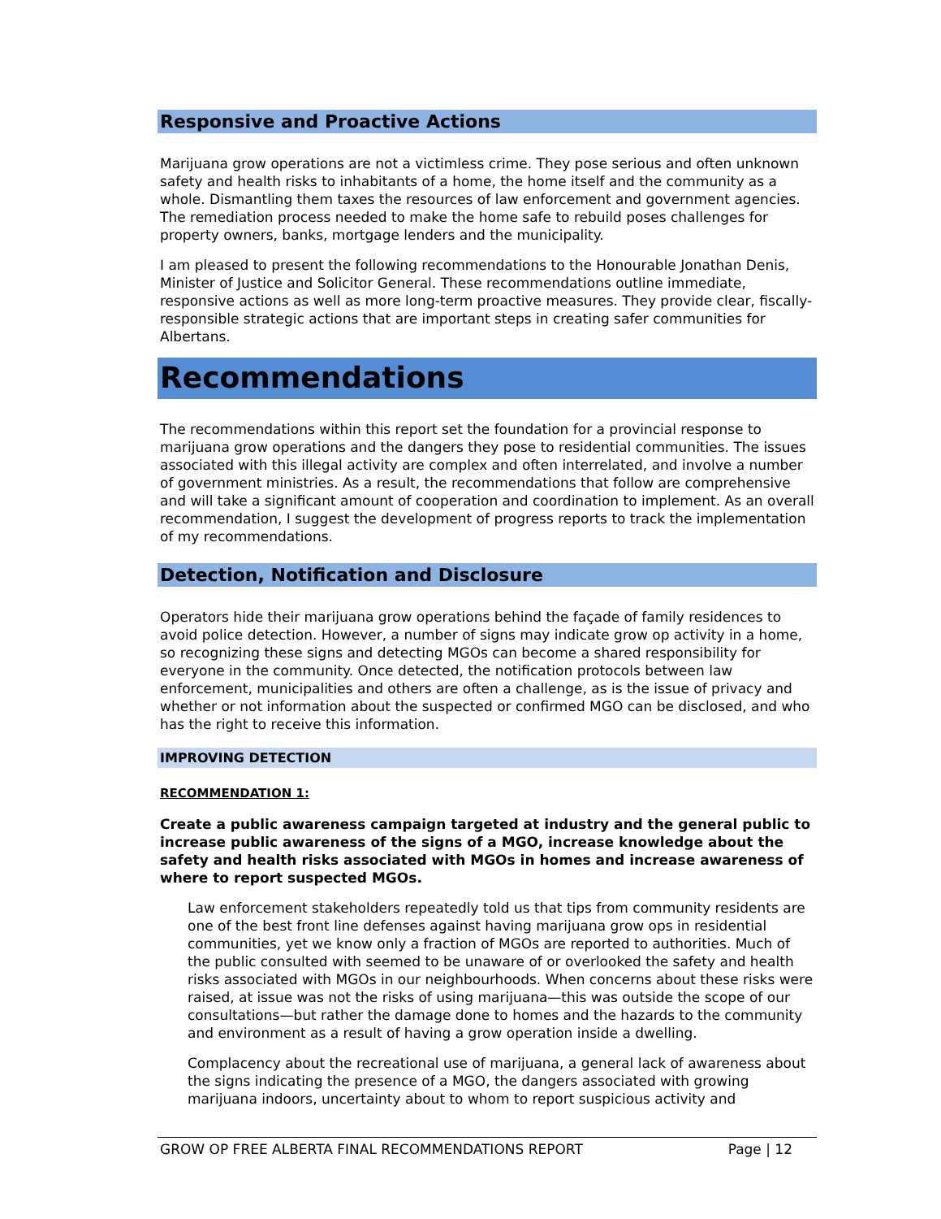Responsive and Proactive Actions
Marijuana grow operations are not a victimless crime. They pose serious and often unknown safety and health risks to inhabitants of a home, the home itself and the community as a whole. Dismantling them taxes the resources of law enforcement and government agencies. The remediation process needed to make the home safe to rebuild poses challenges for property owners, banks, mortgage lenders and the municipality.
I am pleased to present the following recommendations to the Honourable Jonathan Denis, Minister of Justice and Solicitor General. These recommendations outline immediate, responsive actions as well as more long-term proactive measures. They provide clear, fiscally-responsible strategic actions that are important steps in creating safer communities for Albertans.
Recommendations
The recommendations within this report set the foundation for a provincial response to marijuana grow operations and the dangers they pose to residential communities. The issues associated with this illegal activity are complex and often interrelated, and involve a number of government ministries. As a result, the recommendations that follow are comprehensive and will take a significant amount of cooperation and coordination to implement. As an overall recommendation, I suggest the development of progress reports to track the implementation of my recommendations.
Detection, Notification and Disclosure
Operators hide their marijuana grow operations behind the façade of family residences to avoid police detection. However, a number of signs may indicate grow op activity in a home, so recognizing these signs and detecting MGOs can become a shared responsibility for everyone in the community. Once detected, the notification protocols between law enforcement, municipalities and others are often a challenge, as is the issue of privacy and whether or not information about the suspected or confirmed MGO can be disclosed, and who has the right to receive this information.
IMPROVING DETECTION
RECOMMENDATION 1:
Create a public awareness campaign targeted at industry and the general public to increase public awareness of the signs of a MGO, increase knowledge about the safety and health risks associated with MGOs in homes and increase awareness of where to report suspected MGOs.
Law enforcement stakeholders repeatedly told us that tips from community residents are one of the best front line defenses against having marijuana grow ops in residential communities, yet we know only a fraction of MGOs are reported to authorities. Much of the public consulted with seemed to be unaware of or overlooked the safety and health risks associated with MGOs in our neighbourhoods. When concerns about these risks were raised, at issue was not the risks of using marijuana—this was outside the scope of our consultations—but rather the damage done to homes and the hazards to the community and environment as a result of having a grow operation inside a dwelling.
Complacency about the recreational use of marijuana, a general lack of awareness about the signs indicating the presence of a MGO, the dangers associated with growing marijuana indoors, uncertainty about to whom to report suspicious activity and
GROW OP FREE ALBERTA FINAL RECOMMENDATIONS REPORT Page | 12